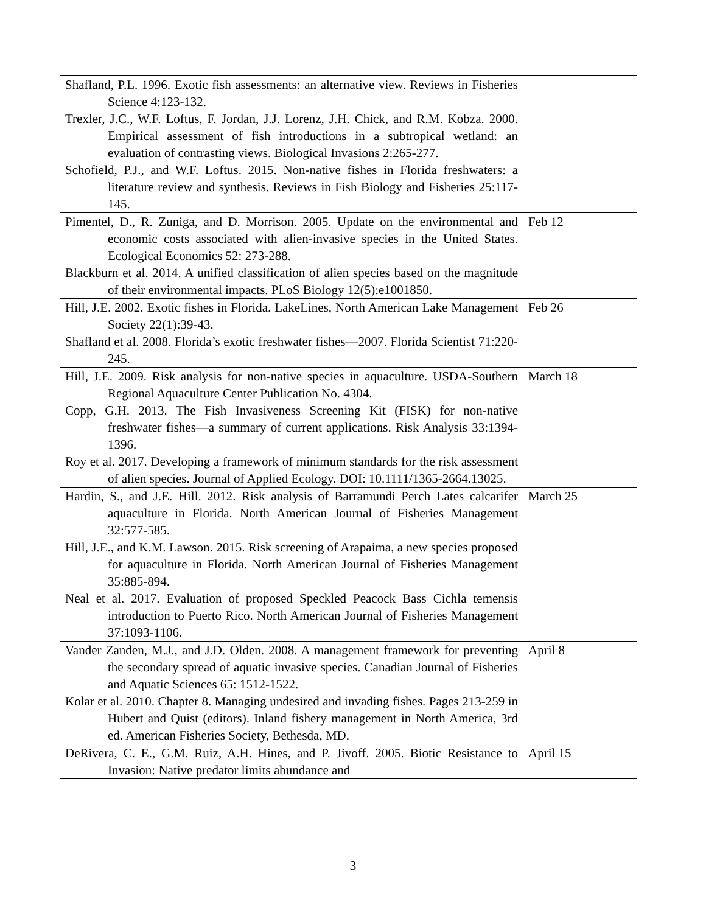| Shafland, P.L. 1996. Exotic fish assessments: an alternative view. Reviews in Fisheries Science 4:123-132. Trexler, J.C., W.F. Loftus, F. Jordan, J.J. Lorenz, J.H. Chick, and R.M. Kobza. 2000. Empirical assessment of fish introductions in a subtropical wetland: an evaluation of contrasting views. Biological Invasions 2:265-277. Schofield, P.J., and W.F. Loftus. 2015. Non-native fishes in Florida freshwaters: a literature review and synthesis. Reviews in Fish Biology and Fisheries 25:117-145. | |
| Pimentel, D., R. Zuniga, and D. Morrison. 2005. Update on the environmental and economic costs associated with alien-invasive species in the United States. Ecological Economics 52: 273-288. Blackburn et al. 2014. A unified classification of alien species based on the magnitude of their environmental impacts. PLoS Biology 12(5):e1001850. | Feb 12 |
| Hill, J.E. 2002. Exotic fishes in Florida. LakeLines, North American Lake Management Society 22(1):39-43. Shafland et al. 2008. Florida’s exotic freshwater fishes—2007. Florida Scientist 71:220-245. | Feb 26 |
| Hill, J.E. 2009. Risk analysis for non-native species in aquaculture. USDA-Southern Regional Aquaculture Center Publication No. 4304. Copp, G.H. 2013. The Fish Invasiveness Screening Kit (FISK) for non-native freshwater fishes—a summary of current applications. Risk Analysis 33:1394-1396. Roy et al. 2017. Developing a framework of minimum standards for the risk assessment of alien species. Journal of Applied Ecology. DOI: 10.1111/1365-2664.13025. | March 18 |
| Hardin, S., and J.E. Hill. 2012. Risk analysis of Barramundi Perch Lates calcarifer aquaculture in Florida. North American Journal of Fisheries Management 32:577-585. Hill, J.E., and K.M. Lawson. 2015. Risk screening of Arapaima, a new species proposed for aquaculture in Florida. North American Journal of Fisheries Management 35:885-894. Neal et al. 2017. Evaluation of proposed Speckled Peacock Bass Cichla temensis introduction to Puerto Rico. North American Journal of Fisheries Management 37:1093-1106. | March 25 |
| Vander Zanden, M.J., and J.D. Olden. 2008. A management framework for preventing the secondary spread of aquatic invasive species. Canadian Journal of Fisheries and Aquatic Sciences 65: 1512-1522. Kolar et al. 2010. Chapter 8. Managing undesired and invading fishes. Pages 213-259 in Hubert and Quist (editors). Inland fishery management in North America, 3rd ed. American Fisheries Society, Bethesda, MD. | April 8 |
| DeRivera, C. E., G.M. Ruiz, A.H. Hines, and P. Jivoff. 2005. Biotic Resistance to Invasion: Native predator limits abundance and | April 15 |
3